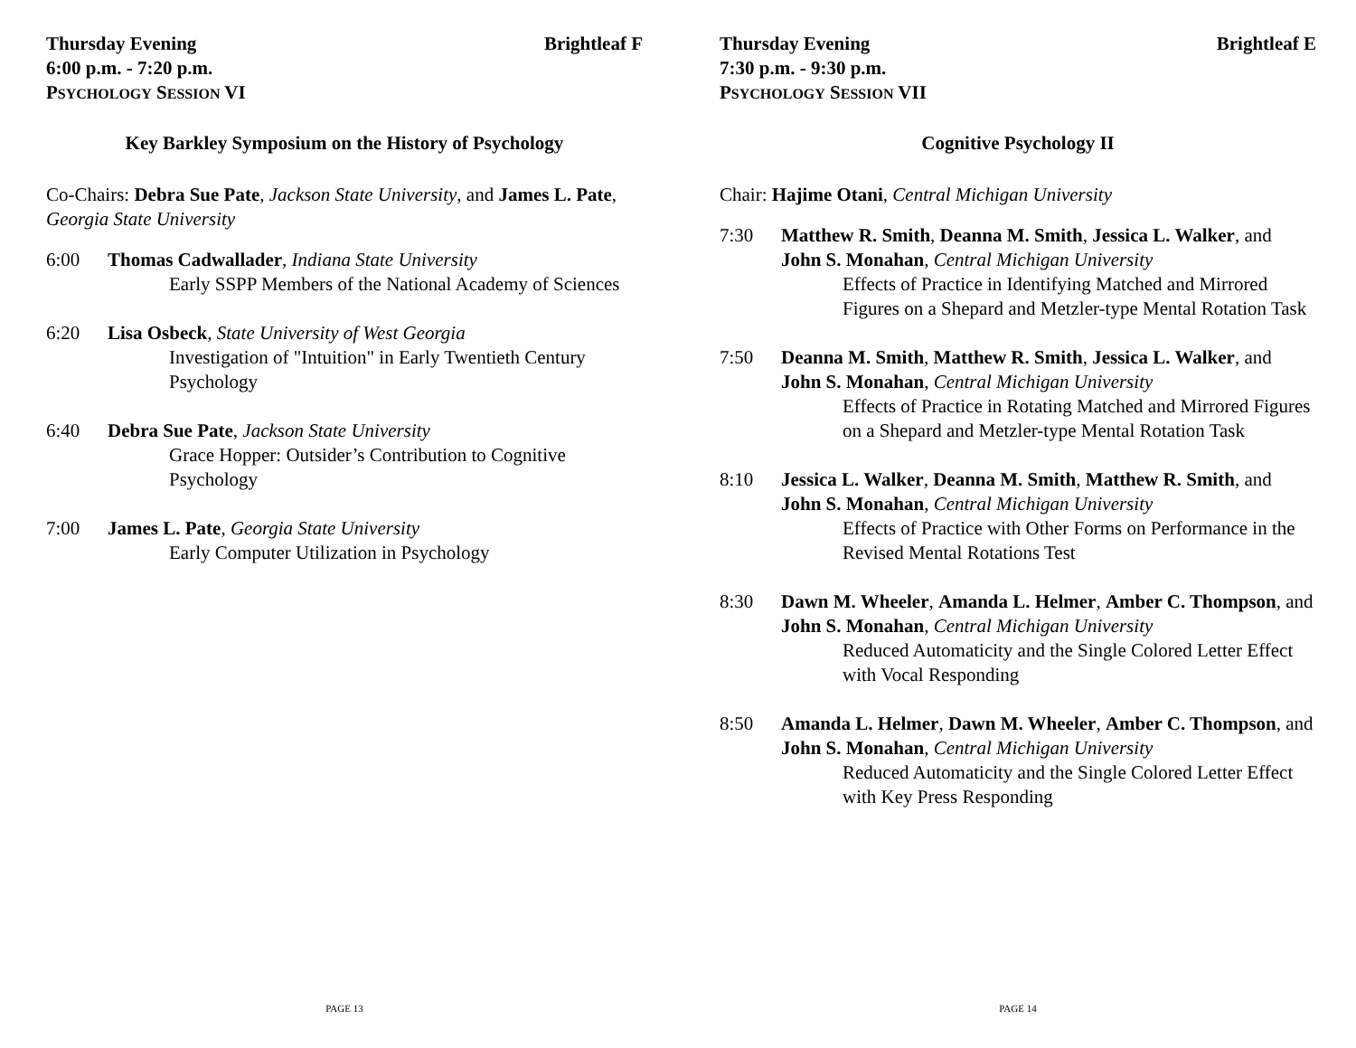Thursday Evening Brightleaf F
6:00 p.m. - 7:20 p.m.
PSYCHOLOGY SESSION VI
Key Barkley Symposium on the History of Psychology
Co-Chairs: Debra Sue Pate, Jackson State University, and James L. Pate, Georgia State University
6:00 Thomas Cadwallader, Indiana State University
Early SSPP Members of the National Academy of Sciences
6:20 Lisa Osbeck, State University of West Georgia
Investigation of "Intuition" in Early Twentieth Century Psychology
6:40 Debra Sue Pate, Jackson State University
Grace Hopper: Outsider’s Contribution to Cognitive Psychology
7:00 James L. Pate, Georgia State University
Early Computer Utilization in Psychology
PAGE 13
Thursday Evening Brightleaf E
7:30 p.m. - 9:30 p.m.
PSYCHOLOGY SESSION VII
Cognitive Psychology II
Chair: Hajime Otani, Central Michigan University
7:30 Matthew R. Smith, Deanna M. Smith, Jessica L. Walker, and John S. Monahan, Central Michigan University
Effects of Practice in Identifying Matched and Mirrored Figures on a Shepard and Metzler-type Mental Rotation Task
7:50 Deanna M. Smith, Matthew R. Smith, Jessica L. Walker, and John S. Monahan, Central Michigan University
Effects of Practice in Rotating Matched and Mirrored Figures on a Shepard and Metzler-type Mental Rotation Task
8:10 Jessica L. Walker, Deanna M. Smith, Matthew R. Smith, and John S. Monahan, Central Michigan University
Effects of Practice with Other Forms on Performance in the Revised Mental Rotations Test
8:30 Dawn M. Wheeler, Amanda L. Helmer, Amber C. Thompson, and John S. Monahan, Central Michigan University
Reduced Automaticity and the Single Colored Letter Effect with Vocal Responding
8:50 Amanda L. Helmer, Dawn M. Wheeler, Amber C. Thompson, and John S. Monahan, Central Michigan University
Reduced Automaticity and the Single Colored Letter Effect with Key Press Responding
PAGE 14